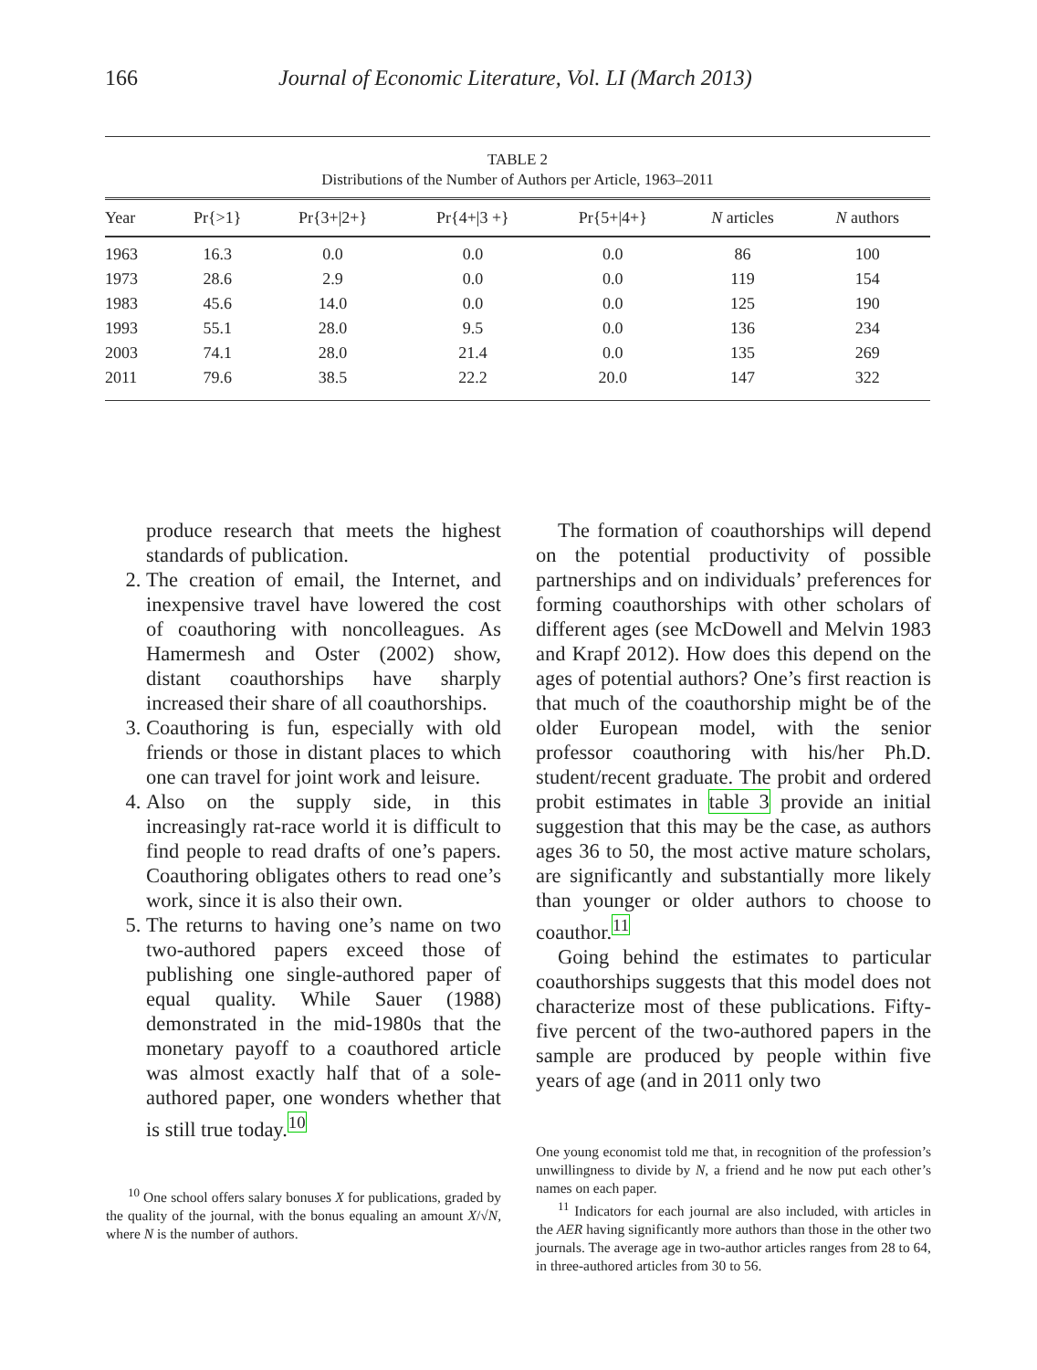166 Journal of Economic Literature, Vol. LI (March 2013)
TABLE 2
Distributions of the Number of Authors per Article, 1963–2011
| Year | Pr{>1} | Pr{3+/2+} | Pr{4+/3 +} | Pr{5+/4+} | N articles | N authors |
| --- | --- | --- | --- | --- | --- | --- |
| 1963 | 16.3 | 0.0 | 0.0 | 0.0 | 86 | 100 |
| 1973 | 28.6 | 2.9 | 0.0 | 0.0 | 119 | 154 |
| 1983 | 45.6 | 14.0 | 0.0 | 0.0 | 125 | 190 |
| 1993 | 55.1 | 28.0 | 9.5 | 0.0 | 136 | 234 |
| 2003 | 74.1 | 28.0 | 21.4 | 0.0 | 135 | 269 |
| 2011 | 79.6 | 38.5 | 22.2 | 20.0 | 147 | 322 |
produce research that meets the highest standards of publication.
2. The creation of email, the Internet, and inexpensive travel have lowered the cost of coauthoring with noncolleagues. As Hamermesh and Oster (2002) show, distant coauthorships have sharply increased their share of all coauthorships.
3. Coauthoring is fun, especially with old friends or those in distant places to which one can travel for joint work and leisure.
4. Also on the supply side, in this increasingly rat-race world it is difficult to find people to read drafts of one’s papers. Coauthoring obligates others to read one’s work, since it is also their own.
5. The returns to having one’s name on two two-authored papers exceed those of publishing one single-authored paper of equal quality. While Sauer (1988) demonstrated in the mid-1980s that the monetary payoff to a coauthored article was almost exactly half that of a sole-authored paper, one wonders whether that is still true today.<sup>10</sup>
<sup>10</sup> One school offers salary bonuses X for publications, graded by the quality of the journal, with the bonus equaling an amount X/√N, where N is the number of authors.
The formation of coauthorships will depend on the potential productivity of possible partnerships and on individuals’ preferences for forming coauthorships with other scholars of different ages (see McDowell and Melvin 1983 and Krapf 2012). How does this depend on the ages of potential authors? One’s first reaction is that much of the coauthorship might be of the older European model, with the senior professor coauthoring with his/her Ph.D. student/recent graduate. The probit and ordered probit estimates in table 3 provide an initial suggestion that this may be the case, as authors ages 36 to 50, the most active mature scholars, are significantly and substantially more likely than younger or older authors to choose to coauthor.<sup>11</sup>
Going behind the estimates to particular coauthorships suggests that this model does not characterize most of these publications. Fifty-five percent of the two-authored papers in the sample are produced by people within five years of age (and in 2011 only two
One young economist told me that, in recognition of the profession’s unwillingness to divide by N, a friend and he now put each other’s names on each paper.
<sup>11</sup> Indicators for each journal are also included, with articles in the AER having significantly more authors than those in the other two journals. The average age in two-author articles ranges from 28 to 64, in three-authored articles from 30 to 56.